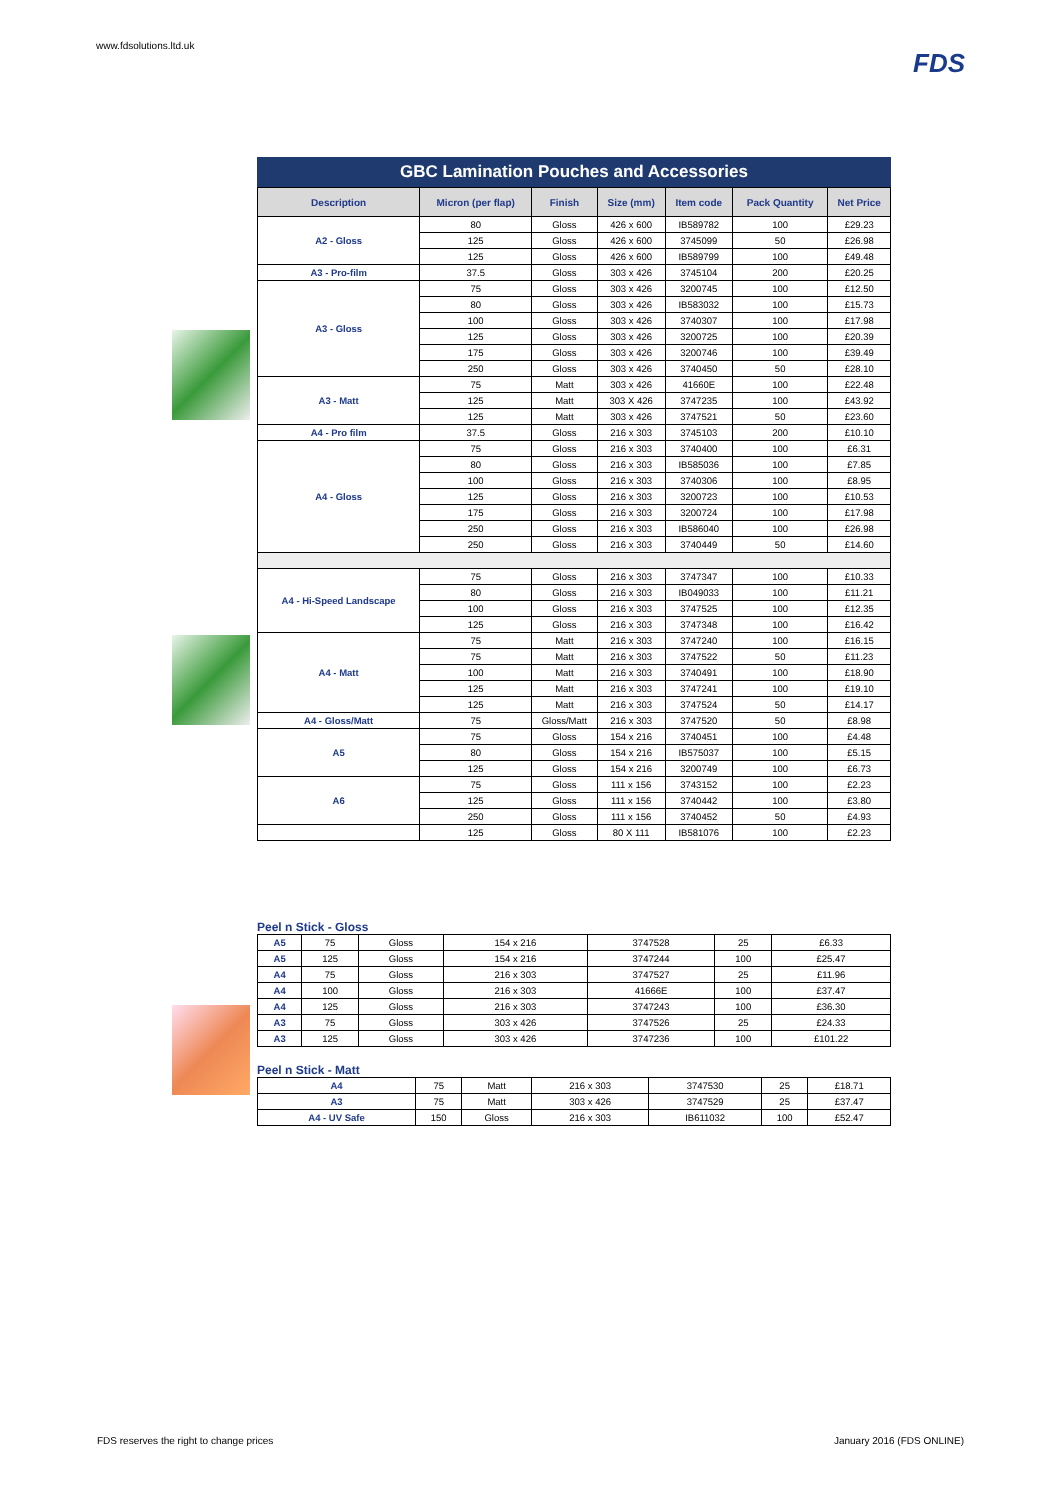www.fdsolutions.ltd.uk FDS
GBC Lamination Pouches and Accessories
| Description | Micron (per flap) | Finish | Size (mm) | Item code | Pack Quantity | Net Price |
| --- | --- | --- | --- | --- | --- | --- |
| A2 - Gloss | 80 | Gloss | 426 x 600 | IB589782 | 100 | £29.23 |
| | 125 | Gloss | 426 x 600 | 3745099 | 50 | £26.98 |
| | 125 | Gloss | 426 x 600 | IB589799 | 100 | £49.48 |
| A3 - Pro-film | 37.5 | Gloss | 303 x 426 | 3745104 | 200 | £20.25 |
| A3 - Gloss | 75 | Gloss | 303 x 426 | 3200745 | 100 | £12.50 |
| | 80 | Gloss | 303 x 426 | IB583032 | 100 | £15.73 |
| | 100 | Gloss | 303 x 426 | 3740307 | 100 | £17.98 |
| | 125 | Gloss | 303 x 426 | 3200725 | 100 | £20.39 |
| | 175 | Gloss | 303 x 426 | 3200746 | 100 | £39.49 |
| | 250 | Gloss | 303 x 426 | 3740450 | 50 | £28.10 |
| A3 - Matt | 75 | Matt | 303 x 426 | 41660E | 100 | £22.48 |
| | 125 | Matt | 303 X 426 | 3747235 | 100 | £43.92 |
| | 125 | Matt | 303 x 426 | 3747521 | 50 | £23.60 |
| A4 - Pro film | 37.5 | Gloss | 216 x 303 | 3745103 | 200 | £10.10 |
| A4 - Gloss | 75 | Gloss | 216 x 303 | 3740400 | 100 | £6.31 |
| | 80 | Gloss | 216 x 303 | IB585036 | 100 | £7.85 |
| | 100 | Gloss | 216 x 303 | 3740306 | 100 | £8.95 |
| | 125 | Gloss | 216 x 303 | 3200723 | 100 | £10.53 |
| | 175 | Gloss | 216 x 303 | 3200724 | 100 | £17.98 |
| | 250 | Gloss | 216 x 303 | IB586040 | 100 | £26.98 |
| | 250 | Gloss | 216 x 303 | 3740449 | 50 | £14.60 |
| A4 - Hi-Speed Landscape | 75 | Gloss | 216 x 303 | 3747347 | 100 | £10.33 |
| | 80 | Gloss | 216 x 303 | IB049033 | 100 | £11.21 |
| | 100 | Gloss | 216 x 303 | 3747525 | 100 | £12.35 |
| | 125 | Gloss | 216 x 303 | 3747348 | 100 | £16.42 |
| A4 - Matt | 75 | Matt | 216 x 303 | 3747240 | 100 | £16.15 |
| | 75 | Matt | 216 x 303 | 3747522 | 50 | £11.23 |
| | 100 | Matt | 216 x 303 | 3740491 | 100 | £18.90 |
| | 125 | Matt | 216 x 303 | 3747241 | 100 | £19.10 |
| | 125 | Matt | 216 x 303 | 3747524 | 50 | £14.17 |
| A4 - Gloss/Matt | 75 | Gloss/Matt | 216 x 303 | 3747520 | 50 | £8.98 |
| A5 | 75 | Gloss | 154 x 216 | 3740451 | 100 | £4.48 |
| | 80 | Gloss | 154 x 216 | IB575037 | 100 | £5.15 |
| | 125 | Gloss | 154 x 216 | 3200749 | 100 | £6.73 |
| A6 | 75 | Gloss | 111 x 156 | 3743152 | 100 | £2.23 |
| | 125 | Gloss | 111 x 156 | 3740442 | 100 | £3.80 |
| | 250 | Gloss | 111 x 156 | 3740452 | 50 | £4.93 |
| | 125 | Gloss | 80 X 111 | IB581076 | 100 | £2.23 |
Peel n Stick - Gloss
| A5 | 75 | Gloss | 154 x 216 | 3747528 | 25 | £6.33 |
| A5 | 125 | Gloss | 154 x 216 | 3747244 | 100 | £25.47 |
| A4 | 75 | Gloss | 216 x 303 | 3747527 | 25 | £11.96 |
| A4 | 100 | Gloss | 216 x 303 | 41666E | 100 | £37.47 |
| A4 | 125 | Gloss | 216 x 303 | 3747243 | 100 | £36.30 |
| A3 | 75 | Gloss | 303 x 426 | 3747526 | 25 | £24.33 |
| A3 | 125 | Gloss | 303 x 426 | 3747236 | 100 | £101.22 |
Peel n Stick - Matt
| A4 | 75 | Matt | 216 x 303 | 3747530 | 25 | £18.71 |
| A3 | 75 | Matt | 303 x 426 | 3747529 | 25 | £37.47 |
| A4 - UV Safe | 150 | Gloss | 216 x 303 | IB611032 | 100 | £52.47 |
FDS reserves the right to change prices January 2016 (FDS ONLINE)